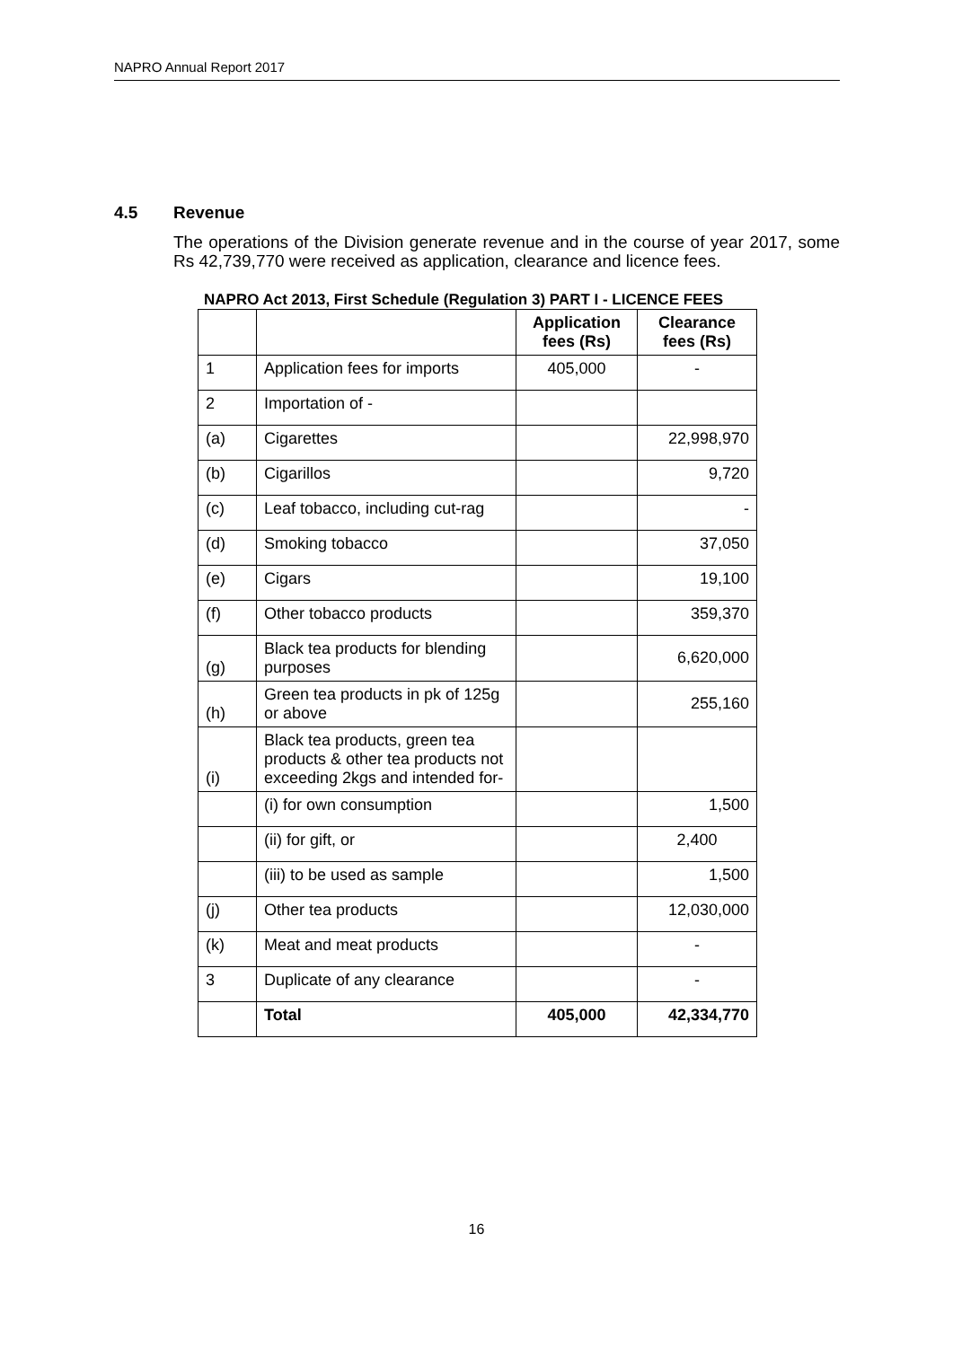NAPRO Annual Report 2017
4.5 Revenue
The operations of the Division generate revenue and in the course of year 2017, some Rs 42,739,770 were received as application, clearance and licence fees.
NAPRO Act 2013, First Schedule (Regulation 3) PART I - LICENCE FEES
| | | Application fees (Rs) | Clearance fees (Rs) |
| --- | --- | --- | --- |
| 1 | Application fees for imports | 405,000 | - |
| 2 | Importation of - | | |
| (a) | Cigarettes | | 22,998,970 |
| (b) | Cigarillos | | 9,720 |
| (c) | Leaf tobacco, including cut-rag | | - |
| (d) | Smoking tobacco | | 37,050 |
| (e) | Cigars | | 19,100 |
| (f) | Other tobacco products | | 359,370 |
| (g) | Black tea products for blending purposes | | 6,620,000 |
| (h) | Green tea products in pk of 125g or above | | 255,160 |
| (i) | Black tea products, green tea products & other tea products not exceeding 2kgs and intended for- | | |
| | (i) for own consumption | | 1,500 |
| | (ii) for gift, or | | 2,400 |
| | (iii) to be used as sample | | 1,500 |
| (j) | Other tea products | | 12,030,000 |
| (k) | Meat and meat products | | - |
| 3 | Duplicate of any clearance | | - |
| | Total | 405,000 | 42,334,770 |
16